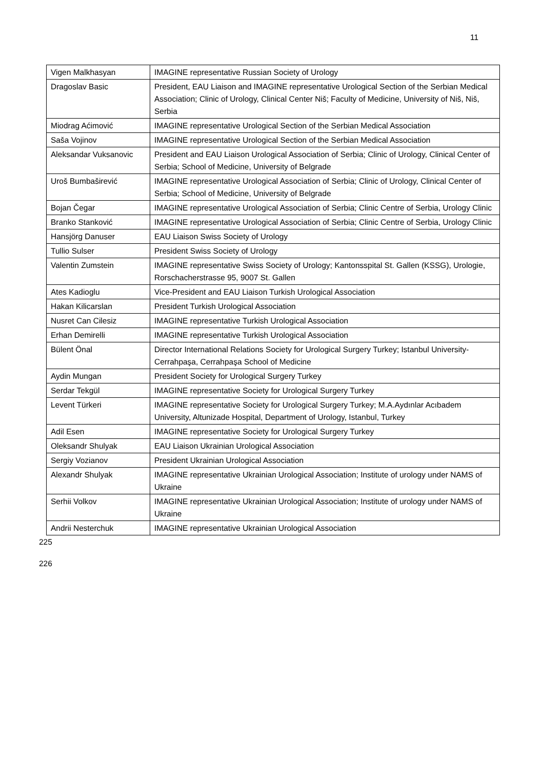11
| Vigen Malkhasyan | IMAGINE representative Russian Society of Urology |
| Dragoslav Basic | President, EAU Liaison and IMAGINE representative Urological Section of the Serbian Medical Association; Clinic of Urology, Clinical Center Niš; Faculty of Medicine, University of Niš, Niš, Serbia |
| Miodrag Aćimović | IMAGINE representative Urological Section of the Serbian Medical Association |
| Saša Vojinov | IMAGINE representative Urological Section of the Serbian Medical Association |
| Aleksandar Vuksanovic | President and EAU Liaison Urological Association of Serbia; Clinic of Urology, Clinical Center of Serbia; School of Medicine, University of Belgrade |
| Uroš Bumbaširević | IMAGINE representative Urological Association of Serbia; Clinic of Urology, Clinical Center of Serbia; School of Medicine, University of Belgrade |
| Bojan Čegar | IMAGINE representative Urological Association of Serbia; Clinic Centre of Serbia, Urology Clinic |
| Branko Stanković | IMAGINE representative Urological Association of Serbia; Clinic Centre of Serbia, Urology Clinic |
| Hansjörg Danuser | EAU Liaison Swiss Society of Urology |
| Tullio Sulser | President Swiss Society of Urology |
| Valentin Zumstein | IMAGINE representative Swiss Society of Urology; Kantonsspital St. Gallen (KSSG), Urologie, Rorschacherstrasse 95, 9007 St. Gallen |
| Ates Kadioglu | Vice-President and EAU Liaison Turkish Urological Association |
| Hakan Kilicarslan | President Turkish Urological Association |
| Nusret Can Cilesiz | IMAGINE representative Turkish Urological Association |
| Erhan Demirelli | IMAGINE representative Turkish Urological Association |
| Bülent Önal | Director International Relations Society for Urological Surgery Turkey; Istanbul University- Cerrahpaşa, Cerrahpaşa School of Medicine |
| Aydin Mungan | President Society for Urological Surgery Turkey |
| Serdar Tekgül | IMAGINE representative Society for Urological Surgery Turkey |
| Levent Türkeri | IMAGINE representative Society for Urological Surgery Turkey; M.A.Aydınlar Acıbadem University, Altunizade Hospital, Department of Urology, Istanbul, Turkey |
| Adil Esen | IMAGINE representative Society for Urological Surgery Turkey |
| Oleksandr Shulyak | EAU Liaison Ukrainian Urological Association |
| Sergiy Vozianov | President Ukrainian Urological Association |
| Alexandr Shulyak | IMAGINE representative Ukrainian Urological Association; Institute of urology under NAMS of Ukraine |
| Serhii Volkov | IMAGINE representative Ukrainian Urological Association; Institute of urology under NAMS of Ukraine |
| Andrii Nesterchuk | IMAGINE representative Ukrainian Urological Association |
225
226